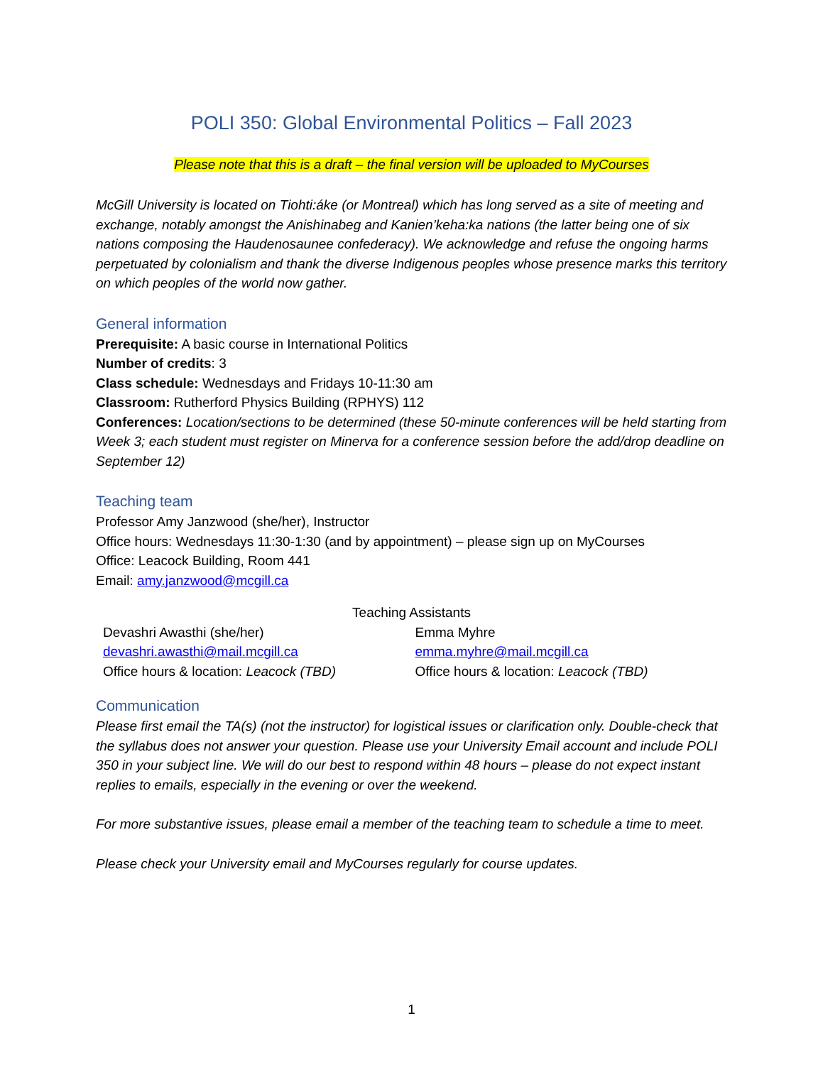POLI 350: Global Environmental Politics – Fall 2023
Please note that this is a draft – the final version will be uploaded to MyCourses
McGill University is located on Tiohti:áke (or Montreal) which has long served as a site of meeting and exchange, notably amongst the Anishinabeg and Kanien’keha:ka nations (the latter being one of six nations composing the Haudenosaunee confederacy). We acknowledge and refuse the ongoing harms perpetuated by colonialism and thank the diverse Indigenous peoples whose presence marks this territory on which peoples of the world now gather.
General information
Prerequisite: A basic course in International Politics
Number of credits: 3
Class schedule: Wednesdays and Fridays 10-11:30 am
Classroom: Rutherford Physics Building (RPHYS) 112
Conferences: Location/sections to be determined (these 50-minute conferences will be held starting from Week 3; each student must register on Minerva for a conference session before the add/drop deadline on September 12)
Teaching team
Professor Amy Janzwood (she/her), Instructor
Office hours: Wednesdays 11:30-1:30 (and by appointment) – please sign up on MyCourses
Office: Leacock Building, Room 441
Email: amy.janzwood@mcgill.ca
Teaching Assistants
Devashri Awasthi (she/her)
devashri.awasthi@mail.mcgill.ca
Office hours & location: Leacock (TBD)
Emma Myhre
emma.myhre@mail.mcgill.ca
Office hours & location: Leacock (TBD)
Communication
Please first email the TA(s) (not the instructor) for logistical issues or clarification only. Double-check that the syllabus does not answer your question. Please use your University Email account and include POLI 350 in your subject line. We will do our best to respond within 48 hours – please do not expect instant replies to emails, especially in the evening or over the weekend.
For more substantive issues, please email a member of the teaching team to schedule a time to meet.
Please check your University email and MyCourses regularly for course updates.
1